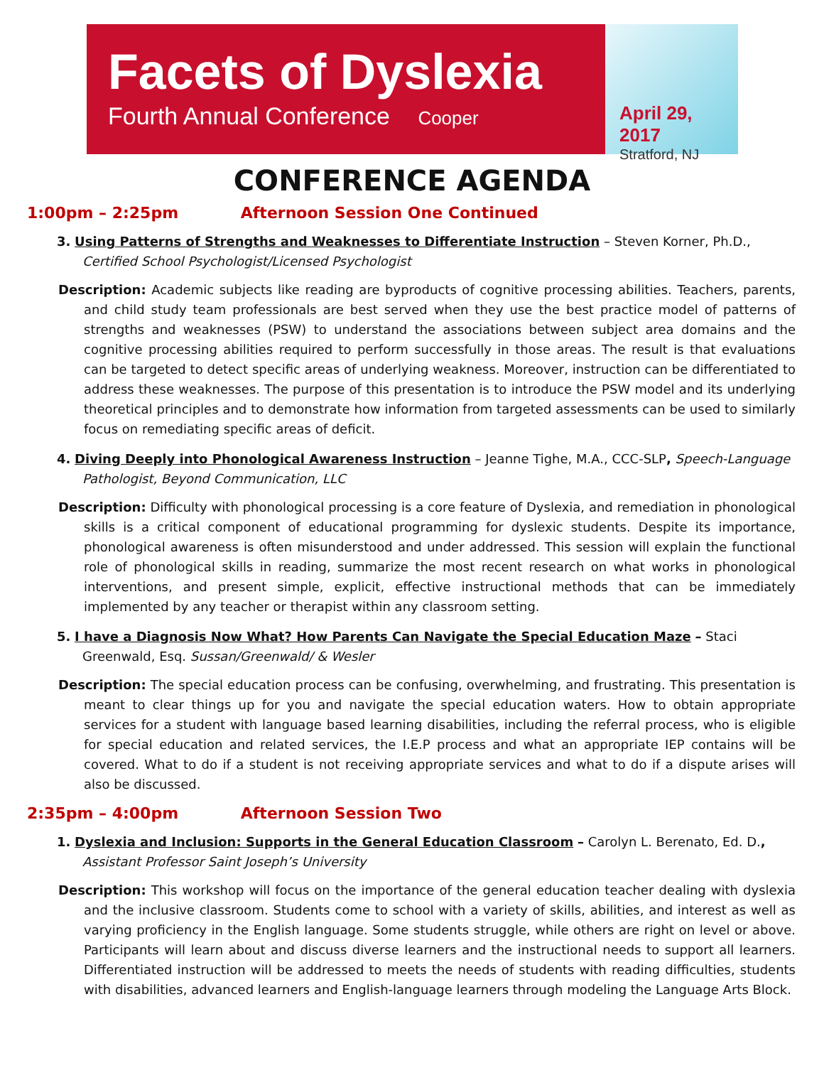Facets of Dyslexia
Fourth Annual Conference Cooper
April 29, 2017
Stratford, NJ
CONFERENCE AGENDA
1:00pm – 2:25pm Afternoon Session One Continued
3. Using Patterns of Strengths and Weaknesses to Differentiate Instruction – Steven Korner, Ph.D., Certified School Psychologist/Licensed Psychologist
Description: Academic subjects like reading are byproducts of cognitive processing abilities. Teachers, parents, and child study team professionals are best served when they use the best practice model of patterns of strengths and weaknesses (PSW) to understand the associations between subject area domains and the cognitive processing abilities required to perform successfully in those areas. The result is that evaluations can be targeted to detect specific areas of underlying weakness. Moreover, instruction can be differentiated to address these weaknesses. The purpose of this presentation is to introduce the PSW model and its underlying theoretical principles and to demonstrate how information from targeted assessments can be used to similarly focus on remediating specific areas of deficit.
4. Diving Deeply into Phonological Awareness Instruction – Jeanne Tighe, M.A., CCC-SLP, Speech-Language Pathologist, Beyond Communication, LLC
Description: Difficulty with phonological processing is a core feature of Dyslexia, and remediation in phonological skills is a critical component of educational programming for dyslexic students. Despite its importance, phonological awareness is often misunderstood and under addressed. This session will explain the functional role of phonological skills in reading, summarize the most recent research on what works in phonological interventions, and present simple, explicit, effective instructional methods that can be immediately implemented by any teacher or therapist within any classroom setting.
5. I have a Diagnosis Now What? How Parents Can Navigate the Special Education Maze – Staci Greenwald, Esq. Sussan/Greenwald/ & Wesler
Description: The special education process can be confusing, overwhelming, and frustrating. This presentation is meant to clear things up for you and navigate the special education waters. How to obtain appropriate services for a student with language based learning disabilities, including the referral process, who is eligible for special education and related services, the I.E.P process and what an appropriate IEP contains will be covered. What to do if a student is not receiving appropriate services and what to do if a dispute arises will also be discussed.
2:35pm – 4:00pm Afternoon Session Two
1. Dyslexia and Inclusion: Supports in the General Education Classroom – Carolyn L. Berenato, Ed. D., Assistant Professor Saint Joseph’s University
Description: This workshop will focus on the importance of the general education teacher dealing with dyslexia and the inclusive classroom. Students come to school with a variety of skills, abilities, and interest as well as varying proficiency in the English language. Some students struggle, while others are right on level or above. Participants will learn about and discuss diverse learners and the instructional needs to support all learners. Differentiated instruction will be addressed to meets the needs of students with reading difficulties, students with disabilities, advanced learners and English-language learners through modeling the Language Arts Block.